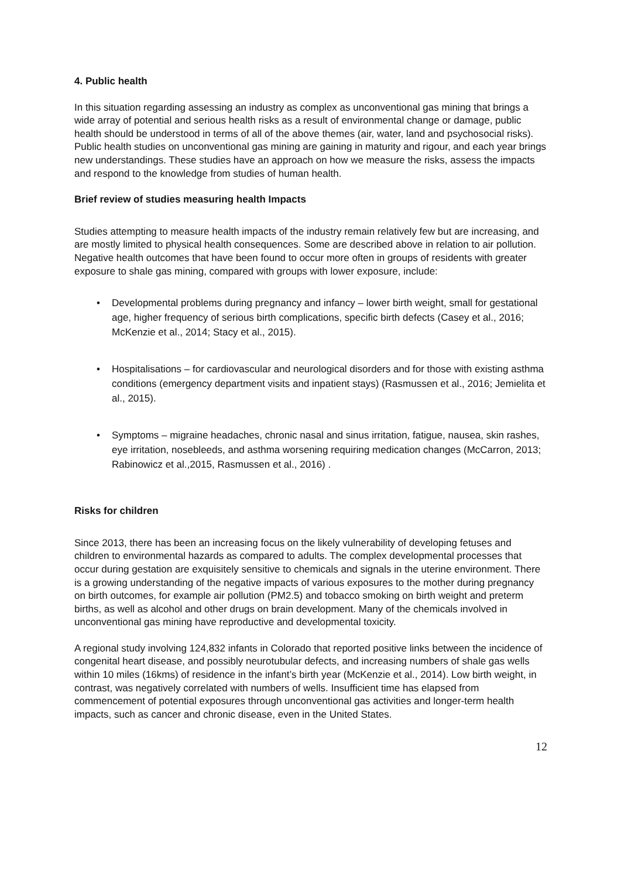4. Public health
In this situation regarding assessing an industry as complex as unconventional gas mining that brings a wide array of potential and serious health risks as a result of environmental change or damage, public health should be understood in terms of all of the above themes (air, water, land and psychosocial risks). Public health studies on unconventional gas mining are gaining in maturity and rigour, and each year brings new understandings. These studies have an approach on how we measure the risks, assess the impacts and respond to the knowledge from studies of human health.
Brief review of studies measuring health Impacts
Studies attempting to measure health impacts of the industry remain relatively few but are increasing, and are mostly limited to physical health consequences. Some are described above in relation to air pollution. Negative health outcomes that have been found to occur more often in groups of residents with greater exposure to shale gas mining, compared with groups with lower exposure, include:
• Developmental problems during pregnancy and infancy – lower birth weight, small for gestational age, higher frequency of serious birth complications, specific birth defects (Casey et al., 2016; McKenzie et al., 2014; Stacy et al., 2015).
• Hospitalisations – for cardiovascular and neurological disorders and for those with existing asthma conditions (emergency department visits and inpatient stays) (Rasmussen et al., 2016; Jemielita et al., 2015).
• Symptoms – migraine headaches, chronic nasal and sinus irritation, fatigue, nausea, skin rashes, eye irritation, nosebleeds, and asthma worsening requiring medication changes (McCarron, 2013; Rabinowicz et al.,2015, Rasmussen et al., 2016) .
Risks for children
Since 2013, there has been an increasing focus on the likely vulnerability of developing fetuses and children to environmental hazards as compared to adults. The complex developmental processes that occur during gestation are exquisitely sensitive to chemicals and signals in the uterine environment. There is a growing understanding of the negative impacts of various exposures to the mother during pregnancy on birth outcomes, for example air pollution (PM2.5) and tobacco smoking on birth weight and preterm births, as well as alcohol and other drugs on brain development. Many of the chemicals involved in unconventional gas mining have reproductive and developmental toxicity.
A regional study involving 124,832 infants in Colorado that reported positive links between the incidence of congenital heart disease, and possibly neurotubular defects, and increasing numbers of shale gas wells within 10 miles (16kms) of residence in the infant’s birth year (McKenzie et al., 2014). Low birth weight, in contrast, was negatively correlated with numbers of wells. Insufficient time has elapsed from commencement of potential exposures through unconventional gas activities and longer-term health impacts, such as cancer and chronic disease, even in the United States.
12